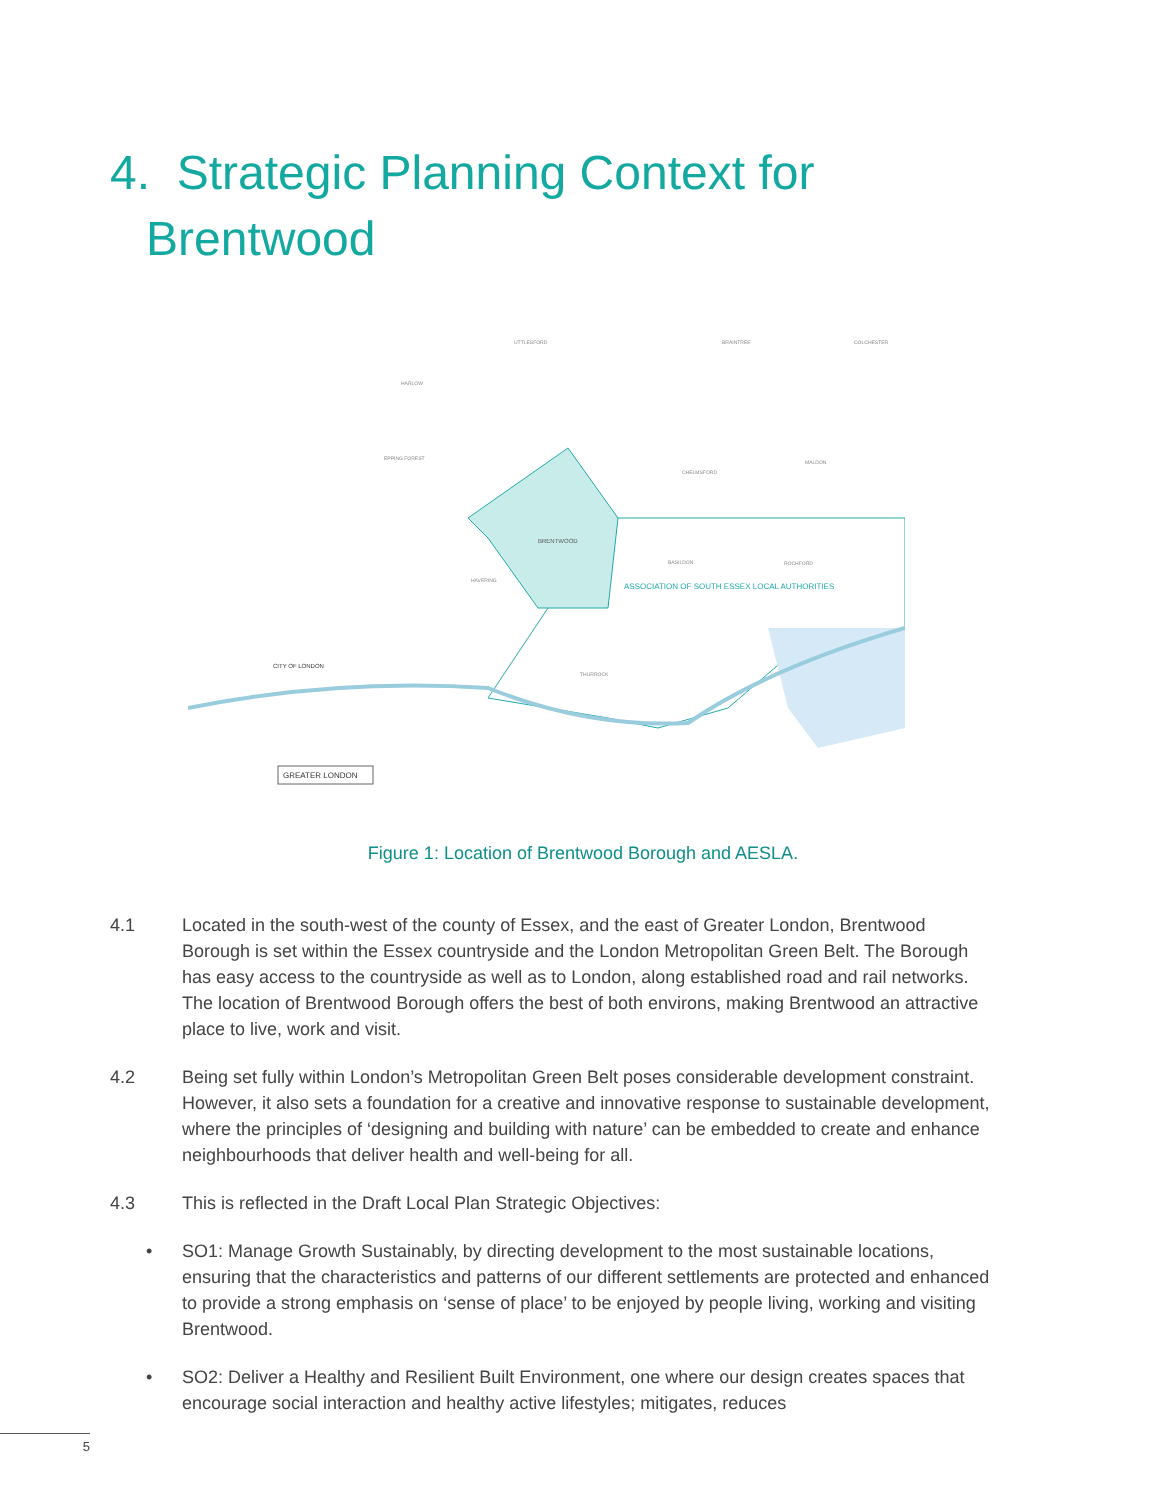4. Strategic Planning Context for
Brentwood
BRENTWOOD
ASSOCIATION OF SOUTH ESSEX LOCAL AUTHORITIES
CITY OF LONDON
GREATER LONDON
UTTLESFORD
BRAINTREE
COLCHESTER
HARLOW
EPPING FOREST
CHELMSFORD
MALDON
HAVERING
BASILDON
ROCHFORD
THURROCK
Figure 1: Location of Brentwood Borough and AESLA.
4.1 Located in the south-west of the county of Essex, and the east of Greater London, Brentwood Borough is set within the Essex countryside and the London Metropolitan Green Belt. The Borough has easy access to the countryside as well as to London, along established road and rail networks. The location of Brentwood Borough offers the best of both environs, making Brentwood an attractive place to live, work and visit.
4.2 Being set fully within London’s Metropolitan Green Belt poses considerable development constraint. However, it also sets a foundation for a creative and innovative response to sustainable development, where the principles of ‘designing and building with nature’ can be embedded to create and enhance neighbourhoods that deliver health and well-being for all.
4.3 This is reflected in the Draft Local Plan Strategic Objectives:
• SO1: Manage Growth Sustainably, by directing development to the most sustainable locations, ensuring that the characteristics and patterns of our different settlements are protected and enhanced to provide a strong emphasis on ‘sense of place’ to be enjoyed by people living, working and visiting Brentwood.
• SO2: Deliver a Healthy and Resilient Built Environment, one where our design creates spaces that encourage social interaction and healthy active lifestyles; mitigates, reduces
5